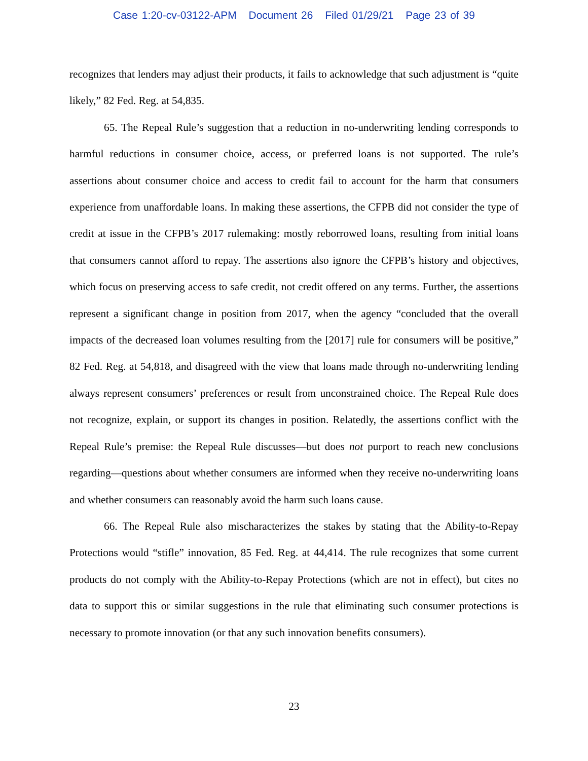Case 1:20-cv-03122-APM Document 26 Filed 01/29/21 Page 23 of 39
recognizes that lenders may adjust their products, it fails to acknowledge that such adjustment is “quite likely,” 82 Fed. Reg. at 54,835.
65. The Repeal Rule’s suggestion that a reduction in no-underwriting lending corresponds to harmful reductions in consumer choice, access, or preferred loans is not supported. The rule’s assertions about consumer choice and access to credit fail to account for the harm that consumers experience from unaffordable loans. In making these assertions, the CFPB did not consider the type of credit at issue in the CFPB’s 2017 rulemaking: mostly reborrowed loans, resulting from initial loans that consumers cannot afford to repay. The assertions also ignore the CFPB’s history and objectives, which focus on preserving access to safe credit, not credit offered on any terms. Further, the assertions represent a significant change in position from 2017, when the agency “concluded that the overall impacts of the decreased loan volumes resulting from the [2017] rule for consumers will be positive,” 82 Fed. Reg. at 54,818, and disagreed with the view that loans made through no-underwriting lending always represent consumers’ preferences or result from unconstrained choice. The Repeal Rule does not recognize, explain, or support its changes in position. Relatedly, the assertions conflict with the Repeal Rule’s premise: the Repeal Rule discusses—but does not purport to reach new conclusions regarding—questions about whether consumers are informed when they receive no-underwriting loans and whether consumers can reasonably avoid the harm such loans cause.
66. The Repeal Rule also mischaracterizes the stakes by stating that the Ability-to-Repay Protections would “stifle” innovation, 85 Fed. Reg. at 44,414. The rule recognizes that some current products do not comply with the Ability-to-Repay Protections (which are not in effect), but cites no data to support this or similar suggestions in the rule that eliminating such consumer protections is necessary to promote innovation (or that any such innovation benefits consumers).
23